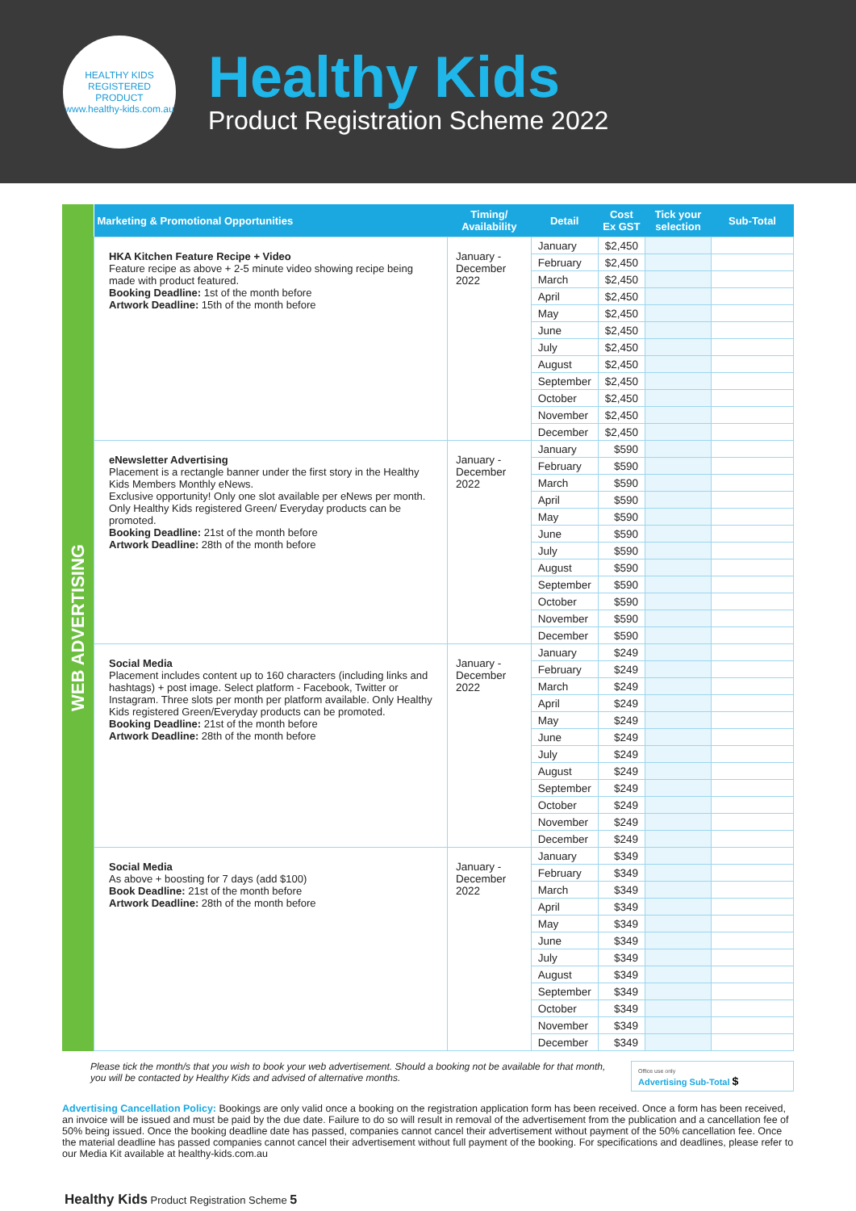HEALTHY KIDS REGISTERED PRODUCT
www.healthy-kids.com.au
Healthy Kids
Product Registration Scheme 2022
WEB ADVERTISING
| Marketing & Promotional Opportunities | Timing/ Availability | Detail | Cost Ex GST | Tick your selection | Sub-Total |
| --- | --- | --- | --- | --- | --- |
| HKA Kitchen Feature Recipe + Video Feature recipe as above + 2-5 minute video showing recipe being made with product featured. Booking Deadline: 1st of the month before Artwork Deadline: 15th of the month before | January - December 2022 | January | $2,450 | | |
| | | February | $2,450 | | |
| | | March | $2,450 | | |
| | | April | $2,450 | | |
| | | May | $2,450 | | |
| | | June | $2,450 | | |
| | | July | $2,450 | | |
| | | August | $2,450 | | |
| | | September | $2,450 | | |
| | | October | $2,450 | | |
| | | November | $2,450 | | |
| | | December | $2,450 | | |
| eNewsletter Advertising Placement is a rectangle banner under the first story in the Healthy Kids Members Monthly eNews. Exclusive opportunity! Only one slot available per eNews per month. Only Healthy Kids registered Green/ Everyday products can be promoted. Booking Deadline: 21st of the month before Artwork Deadline: 28th of the month before | January - December 2022 | January | $590 | | |
| | | February | $590 | | |
| | | March | $590 | | |
| | | April | $590 | | |
| | | May | $590 | | |
| | | June | $590 | | |
| | | July | $590 | | |
| | | August | $590 | | |
| | | September | $590 | | |
| | | October | $590 | | |
| | | November | $590 | | |
| | | December | $590 | | |
| Social Media Placement includes content up to 160 characters (including links and hashtags) + post image. Select platform - Facebook, Twitter or Instagram. Three slots per month per platform available. Only Healthy Kids registered Green/Everyday products can be promoted. Booking Deadline: 21st of the month before Artwork Deadline: 28th of the month before | January - December 2022 | January | $249 | | |
| | | February | $249 | | |
| | | March | $249 | | |
| | | April | $249 | | |
| | | May | $249 | | |
| | | June | $249 | | |
| | | July | $249 | | |
| | | August | $249 | | |
| | | September | $249 | | |
| | | October | $249 | | |
| | | November | $249 | | |
| | | December | $249 | | |
| Social Media As above + boosting for 7 days (add $100) Book Deadline: 21st of the month before Artwork Deadline: 28th of the month before | January - December 2022 | January | $349 | | |
| | | February | $349 | | |
| | | March | $349 | | |
| | | April | $349 | | |
| | | May | $349 | | |
| | | June | $349 | | |
| | | July | $349 | | |
| | | August | $349 | | |
| | | September | $349 | | |
| | | October | $349 | | |
| | | November | $349 | | |
| | | December | $349 | | |
Please tick the month/s that you wish to book your web advertisement. Should a booking not be available for that month, you will be contacted by Healthy Kids and advised of alternative months.
Office use only
Advertising Sub-Total $
Advertising Cancellation Policy: Bookings are only valid once a booking on the registration application form has been received. Once a form has been received, an invoice will be issued and must be paid by the due date. Failure to do so will result in removal of the advertisement from the publication and a cancellation fee of 50% being issued. Once the booking deadline date has passed, companies cannot cancel their advertisement without payment of the 50% cancellation fee. Once the material deadline has passed companies cannot cancel their advertisement without full payment of the booking. For specifications and deadlines, please refer to our Media Kit available at healthy-kids.com.au
Healthy Kids Product Registration Scheme 5